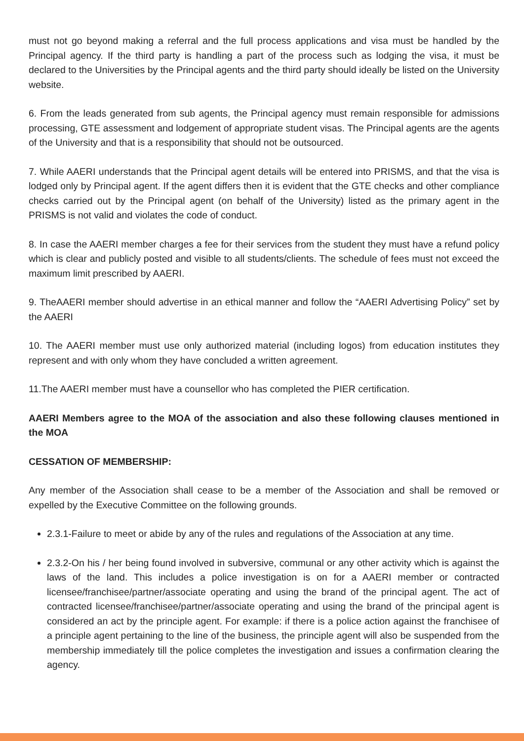must not go beyond making a referral and the full process applications and visa must be handled by the Principal agency. If the third party is handling a part of the process such as lodging the visa, it must be declared to the Universities by the Principal agents and the third party should ideally be listed on the University website.
6. From the leads generated from sub agents, the Principal agency must remain responsible for admissions processing, GTE assessment and lodgement of appropriate student visas. The Principal agents are the agents of the University and that is a responsibility that should not be outsourced.
7. While AAERI understands that the Principal agent details will be entered into PRISMS, and that the visa is lodged only by Principal agent. If the agent differs then it is evident that the GTE checks and other compliance checks carried out by the Principal agent (on behalf of the University) listed as the primary agent in the PRISMS is not valid and violates the code of conduct.
8. In case the AAERI member charges a fee for their services from the student they must have a refund policy which is clear and publicly posted and visible to all students/clients. The schedule of fees must not exceed the maximum limit prescribed by AAERI.
9. TheAAERI member should advertise in an ethical manner and follow the “AAERI Advertising Policy” set by the AAERI
10. The AAERI member must use only authorized material (including logos) from education institutes they represent and with only whom they have concluded a written agreement.
11.The AAERI member must have a counsellor who has completed the PIER certification.
AAERI Members agree to the MOA of the association and also these following clauses mentioned in the MOA
CESSATION OF MEMBERSHIP:
Any member of the Association shall cease to be a member of the Association and shall be removed or expelled by the Executive Committee on the following grounds.
2.3.1-Failure to meet or abide by any of the rules and regulations of the Association at any time.
2.3.2-On his / her being found involved in subversive, communal or any other activity which is against the laws of the land. This includes a police investigation is on for a AAERI member or contracted licensee/franchisee/partner/associate operating and using the brand of the principal agent. The act of contracted licensee/franchisee/partner/associate operating and using the brand of the principal agent is considered an act by the principle agent. For example: if there is a police action against the franchisee of a principle agent pertaining to the line of the business, the principle agent will also be suspended from the membership immediately till the police completes the investigation and issues a confirmation clearing the agency.